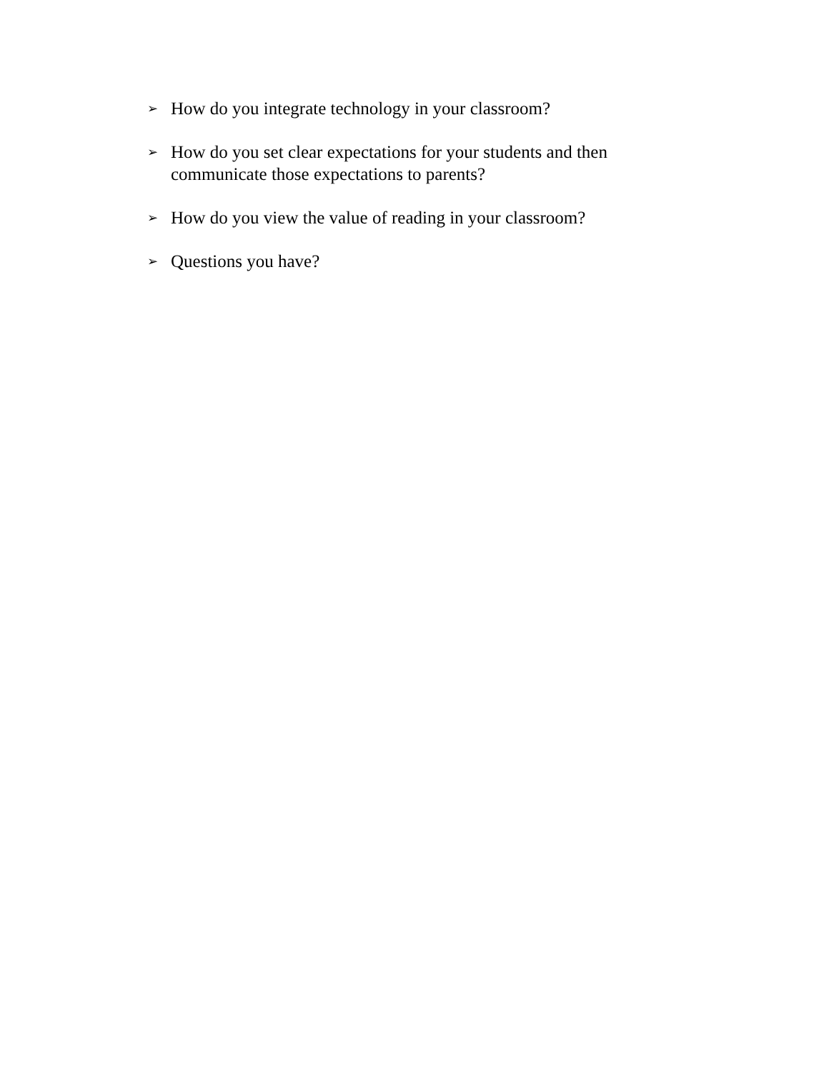➢ How do you integrate technology in your classroom?
➢ How do you set clear expectations for your students and then communicate those expectations to parents?
➢ How do you view the value of reading in your classroom?
➢ Questions you have?